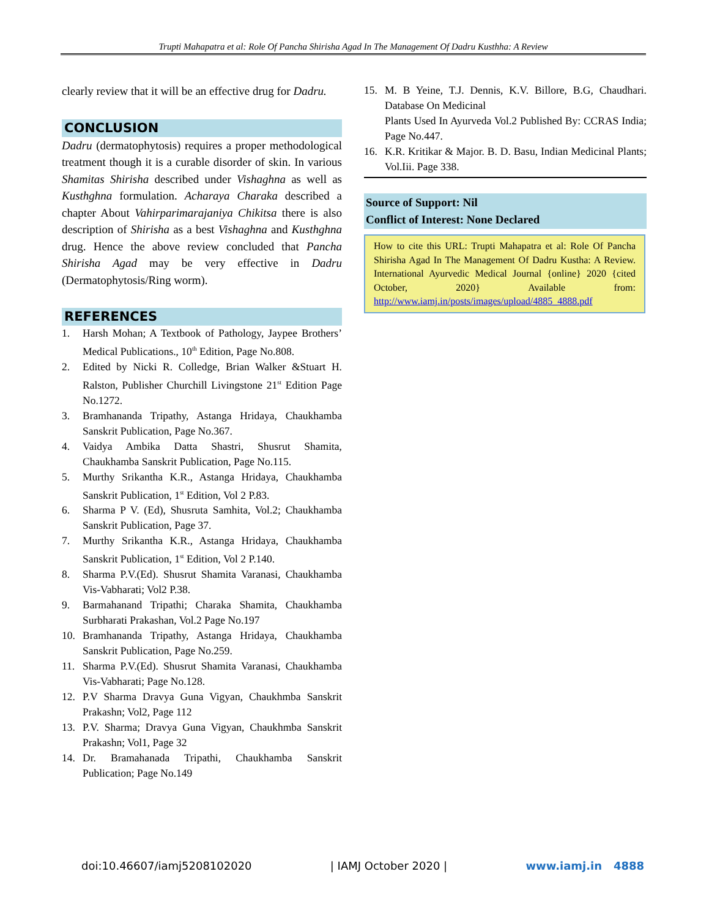Trupti Mahapatra et al: Role Of Pancha Shirisha Agad In The Management Of Dadru Kusthha: A Review
clearly review that it will be an effective drug for Dadru.
CONCLUSION
Dadru (dermatophytosis) requires a proper methodological treatment though it is a curable disorder of skin. In various Shamitas Shirisha described under Vishaghna as well as Kusthghna formulation. Acharaya Charaka described a chapter About Vahirparimarajaniya Chikitsa there is also description of Shirisha as a best Vishaghna and Kusthghna drug. Hence the above review concluded that Pancha Shirisha Agad may be very effective in Dadru (Dermatophytosis/Ring worm).
REFERENCES
1. Harsh Mohan; A Textbook of Pathology, Jaypee Brothers’ Medical Publications., 10<sup>th</sup> Edition, Page No.808.
2. Edited by Nicki R. Colledge, Brian Walker &Stuart H. Ralston, Publisher Churchill Livingstone 21<sup>st</sup> Edition Page No.1272.
3. Bramhananda Tripathy, Astanga Hridaya, Chaukhamba Sanskrit Publication, Page No.367.
4. Vaidya Ambika Datta Shastri, Shusrut Shamita, Chaukhamba Sanskrit Publication, Page No.115.
5. Murthy Srikantha K.R., Astanga Hridaya, Chaukhamba Sanskrit Publication, 1<sup>st</sup> Edition, Vol 2 P.83.
6. Sharma P V. (Ed), Shusruta Samhita, Vol.2; Chaukhamba Sanskrit Publication, Page 37.
7. Murthy Srikantha K.R., Astanga Hridaya, Chaukhamba Sanskrit Publication, 1<sup>st</sup> Edition, Vol 2 P.140.
8. Sharma P.V.(Ed). Shusrut Shamita Varanasi, Chaukhamba Vis-Vabharati; Vol2 P.38.
9. Barmahanand Tripathi; Charaka Shamita, Chaukhamba Surbharati Prakashan, Vol.2 Page No.197
10. Bramhananda Tripathy, Astanga Hridaya, Chaukhamba Sanskrit Publication, Page No.259.
11. Sharma P.V.(Ed). Shusrut Shamita Varanasi, Chaukhamba Vis-Vabharati; Page No.128.
12. P.V Sharma Dravya Guna Vigyan, Chaukhmba Sanskrit Prakashn; Vol2, Page 112
13. P.V. Sharma; Dravya Guna Vigyan, Chaukhmba Sanskrit Prakashn; Vol1, Page 32
14. Dr. Bramahanada Tripathi, Chaukhamba Sanskrit Publication; Page No.149
15. M. B Yeine, T.J. Dennis, K.V. Billore, B.G, Chaudhari. Database On Medicinal
Plants Used In Ayurveda Vol.2 Published By: CCRAS India; Page No.447.
16. K.R. Kritikar & Major. B. D. Basu, Indian Medicinal Plants; Vol.Iii. Page 338.
Source of Support: Nil
Conflict of Interest: None Declared
How to cite this URL: Trupti Mahapatra et al: Role Of Pancha Shirisha Agad In The Management Of Dadru Kustha: A Review. International Ayurvedic Medical Journal {online} 2020 {cited October, 2020} Available from: http://www.iamj.in/posts/images/upload/4885_4888.pdf
doi:10.46607/iamj5208102020 | IAMJ October 2020 | www.iamj.in 4888